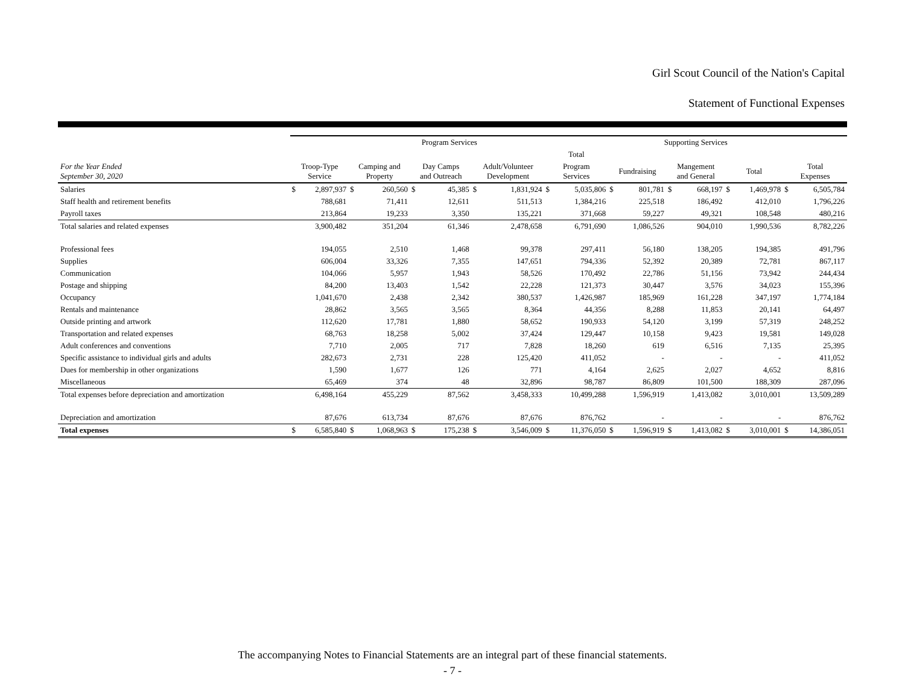Girl Scout Council of the Nation's Capital
Statement of Functional Expenses
| | Program Services | | | | | | | | | | Supporting Services | | | | | | | |
| --- | --- | --- | --- | --- | --- | --- | --- | --- | --- | --- | --- | --- | --- | --- | --- | --- | --- | --- |
| | | | | | | | | | Total | | | | | | | | | |
| For the Year Ended September 30, 2020 | Troop-Type Service | | Camping and Property | | Day Camps and Outreach | | Adult/Volunteer Development | | Program Services | | Fundraising | | Mangement and General | | Total | | Total Expenses | |
| Salaries | $ | 2,897,937 | $ | 260,560 | $ | 45,385 | $ | 1,831,924 | $ | 5,035,806 | $ | 801,781 | $ | 668,197 | $ | 1,469,978 | $ | 6,505,784 |
| Staff health and retirement benefits | | 788,681 | | 71,411 | | 12,611 | | 511,513 | | 1,384,216 | | 225,518 | | 186,492 | | 412,010 | | 1,796,226 |
| Payroll taxes | | 213,864 | | 19,233 | | 3,350 | | 135,221 | | 371,668 | | 59,227 | | 49,321 | | 108,548 | | 480,216 |
| Total salaries and related expenses | | 3,900,482 | | 351,204 | | 61,346 | | 2,478,658 | | 6,791,690 | | 1,086,526 | | 904,010 | | 1,990,536 | | 8,782,226 |
| Professional fees | | 194,055 | | 2,510 | | 1,468 | | 99,378 | | 297,411 | | 56,180 | | 138,205 | | 194,385 | | 491,796 |
| Supplies | | 606,004 | | 33,326 | | 7,355 | | 147,651 | | 794,336 | | 52,392 | | 20,389 | | 72,781 | | 867,117 |
| Communication | | 104,066 | | 5,957 | | 1,943 | | 58,526 | | 170,492 | | 22,786 | | 51,156 | | 73,942 | | 244,434 |
| Postage and shipping | | 84,200 | | 13,403 | | 1,542 | | 22,228 | | 121,373 | | 30,447 | | 3,576 | | 34,023 | | 155,396 |
| Occupancy | | 1,041,670 | | 2,438 | | 2,342 | | 380,537 | | 1,426,987 | | 185,969 | | 161,228 | | 347,197 | | 1,774,184 |
| Rentals and maintenance | | 28,862 | | 3,565 | | 3,565 | | 8,364 | | 44,356 | | 8,288 | | 11,853 | | 20,141 | | 64,497 |
| Outside printing and artwork | | 112,620 | | 17,781 | | 1,880 | | 58,652 | | 190,933 | | 54,120 | | 3,199 | | 57,319 | | 248,252 |
| Transportation and related expenses | | 68,763 | | 18,258 | | 5,002 | | 37,424 | | 129,447 | | 10,158 | | 9,423 | | 19,581 | | 149,028 |
| Adult conferences and conventions | | 7,710 | | 2,005 | | 717 | | 7,828 | | 18,260 | | 619 | | 6,516 | | 7,135 | | 25,395 |
| Specific assistance to individual girls and adults | | 282,673 | | 2,731 | | 228 | | 125,420 | | 411,052 | | - | | - | | - | | 411,052 |
| Dues for membership in other organizations | | 1,590 | | 1,677 | | 126 | | 771 | | 4,164 | | 2,625 | | 2,027 | | 4,652 | | 8,816 |
| Miscellaneous | | 65,469 | | 374 | | 48 | | 32,896 | | 98,787 | | 86,809 | | 101,500 | | 188,309 | | 287,096 |
| Total expenses before depreciation and amortization | | 6,498,164 | | 455,229 | | 87,562 | | 3,458,333 | | 10,499,288 | | 1,596,919 | | 1,413,082 | | 3,010,001 | | 13,509,289 |
| Depreciation and amortization | | 87,676 | | 613,734 | | 87,676 | | 87,676 | | 876,762 | | - | | - | | - | | 876,762 |
| Total expenses | $ | 6,585,840 | $ | 1,068,963 | $ | 175,238 | $ | 3,546,009 | $ | 11,376,050 | $ | 1,596,919 | $ | 1,413,082 | $ | 3,010,001 | $ | 14,386,051 |
The accompanying Notes to Financial Statements are an integral part of these financial statements.
- 7 -